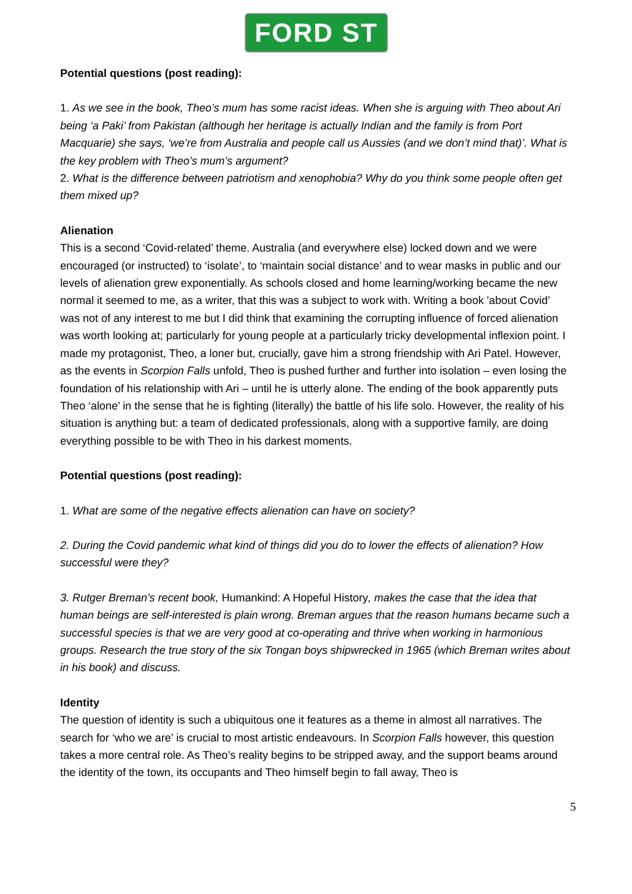FORD ST
Potential questions (post reading):
1. As we see in the book, Theo’s mum has some racist ideas. When she is arguing with Theo about Ari being ‘a Paki’ from Pakistan (although her heritage is actually Indian and the family is from Port Macquarie) she says, ‘we’re from Australia and people call us Aussies (and we don’t mind that)’. What is the key problem with Theo’s mum’s argument?
2. What is the difference between patriotism and xenophobia? Why do you think some people often get them mixed up?
Alienation
This is a second ‘Covid-related’ theme. Australia (and everywhere else) locked down and we were encouraged (or instructed) to ‘isolate’, to ‘maintain social distance’ and to wear masks in public and our levels of alienation grew exponentially. As schools closed and home learning/working became the new normal it seemed to me, as a writer, that this was a subject to work with. Writing a book 'about Covid’ was not of any interest to me but I did think that examining the corrupting influence of forced alienation was worth looking at; particularly for young people at a particularly tricky developmental inflexion point. I made my protagonist, Theo, a loner but, crucially, gave him a strong friendship with Ari Patel. However, as the events in Scorpion Falls unfold, Theo is pushed further and further into isolation – even losing the foundation of his relationship with Ari – until he is utterly alone. The ending of the book apparently puts Theo ‘alone’ in the sense that he is fighting (literally) the battle of his life solo. However, the reality of his situation is anything but: a team of dedicated professionals, along with a supportive family, are doing everything possible to be with Theo in his darkest moments.
Potential questions (post reading):
1. What are some of the negative effects alienation can have on society?
2. During the Covid pandemic what kind of things did you do to lower the effects of alienation? How successful were they?
3. Rutger Breman’s recent book, Humankind: A Hopeful History, makes the case that the idea that human beings are self-interested is plain wrong. Breman argues that the reason humans became such a successful species is that we are very good at co-operating and thrive when working in harmonious groups. Research the true story of the six Tongan boys shipwrecked in 1965 (which Breman writes about in his book) and discuss.
Identity
The question of identity is such a ubiquitous one it features as a theme in almost all narratives. The search for ‘who we are’ is crucial to most artistic endeavours. In Scorpion Falls however, this question takes a more central role. As Theo’s reality begins to be stripped away, and the support beams around the identity of the town, its occupants and Theo himself begin to fall away, Theo is
5